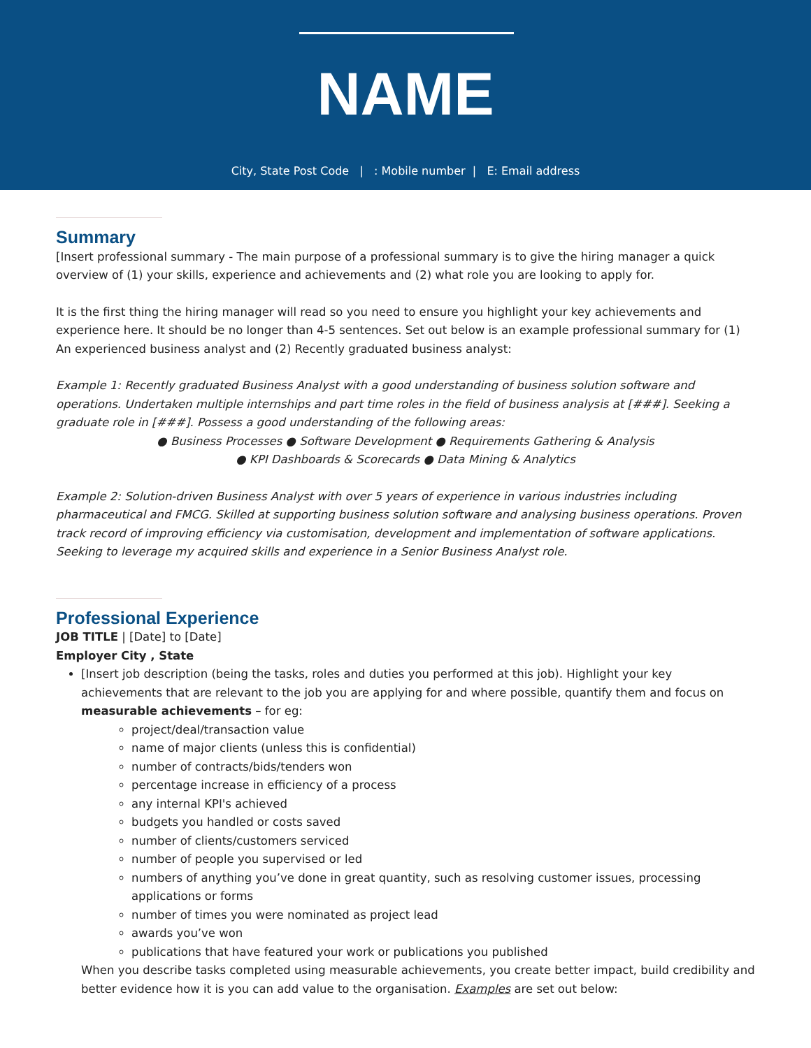NAME
City, State Post Code | : Mobile number | E: Email address
Summary
[Insert professional summary - The main purpose of a professional summary is to give the hiring manager a quick overview of (1) your skills, experience and achievements and (2) what role you are looking to apply for.
It is the first thing the hiring manager will read so you need to ensure you highlight your key achievements and experience here. It should be no longer than 4-5 sentences. Set out below is an example professional summary for (1) An experienced business analyst and (2) Recently graduated business analyst:
Example 1: Recently graduated Business Analyst with a good understanding of business solution software and operations. Undertaken multiple internships and part time roles in the field of business analysis at [###]. Seeking a graduate role in [###]. Possess a good understanding of the following areas:
● Business Processes ● Software Development ● Requirements Gathering & Analysis
● KPI Dashboards & Scorecards ● Data Mining & Analytics
Example 2: Solution-driven Business Analyst with over 5 years of experience in various industries including pharmaceutical and FMCG. Skilled at supporting business solution software and analysing business operations. Proven track record of improving efficiency via customisation, development and implementation of software applications. Seeking to leverage my acquired skills and experience in a Senior Business Analyst role.
Professional Experience
JOB TITLE | [Date] to [Date]
Employer City , State
[Insert job description (being the tasks, roles and duties you performed at this job). Highlight your key achievements that are relevant to the job you are applying for and where possible, quantify them and focus on measurable achievements – for eg:
project/deal/transaction value
name of major clients (unless this is confidential)
number of contracts/bids/tenders won
percentage increase in efficiency of a process
any internal KPI's achieved
budgets you handled or costs saved
number of clients/customers serviced
number of people you supervised or led
numbers of anything you’ve done in great quantity, such as resolving customer issues, processing applications or forms
number of times you were nominated as project lead
awards you’ve won
publications that have featured your work or publications you published
When you describe tasks completed using measurable achievements, you create better impact, build credibility and better evidence how it is you can add value to the organisation. Examples are set out below: